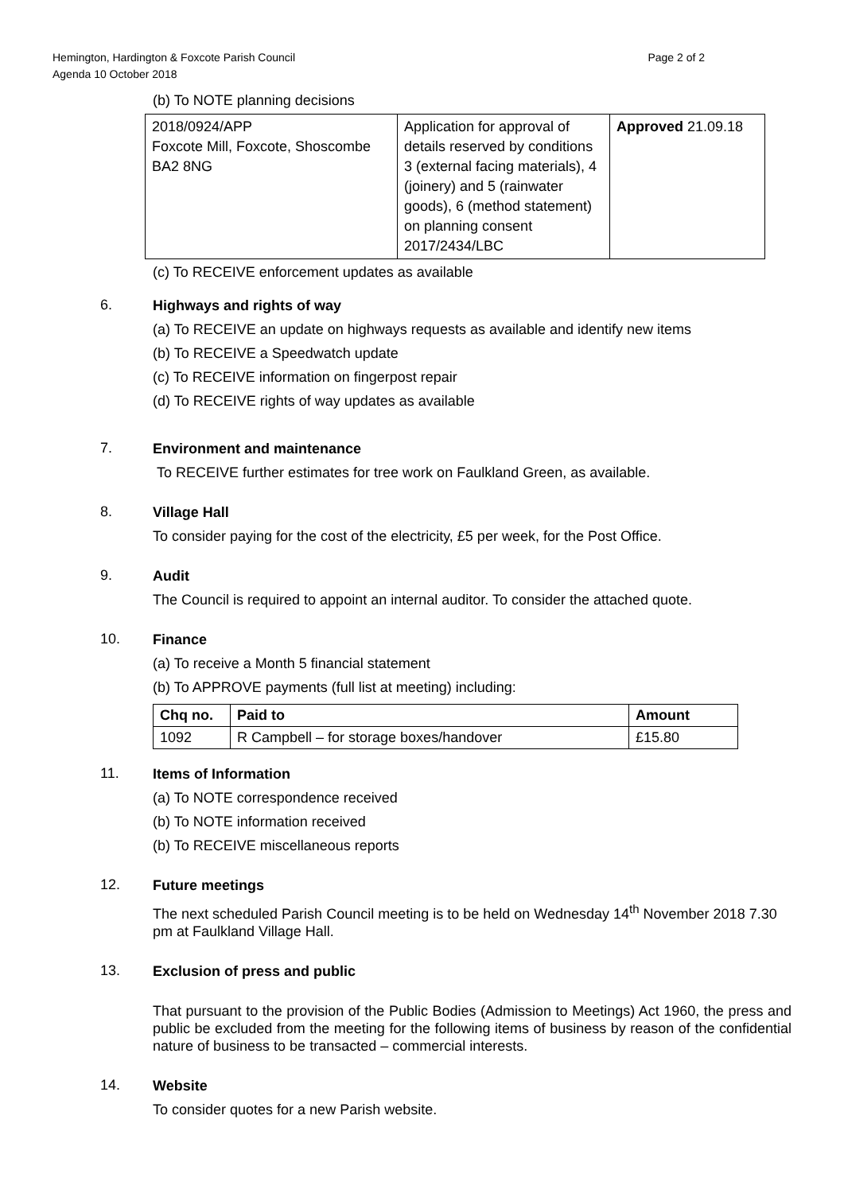Hemington, Hardington & Foxcote Parish Council
Agenda 10 October 2018
Page 2 of 2
(b) To NOTE planning decisions
| 2018/0924/APP Foxcote Mill, Foxcote, Shoscombe BA2 8NG | Application for approval of details reserved by conditions 3 (external facing materials), 4 (joinery) and 5 (rainwater goods), 6 (method statement) on planning consent 2017/2434/LBC | Approved 21.09.18 |
(c) To RECEIVE enforcement updates as available
6.
Highways and rights of way
(a) To RECEIVE an update on highways requests as available and identify new items
(b) To RECEIVE a Speedwatch update
(c) To RECEIVE information on fingerpost repair
(d) To RECEIVE rights of way updates as available
7.
Environment and maintenance
To RECEIVE further estimates for tree work on Faulkland Green, as available.
8.
Village Hall
To consider paying for the cost of the electricity, £5 per week, for the Post Office.
9.
Audit
The Council is required to appoint an internal auditor. To consider the attached quote.
10.
Finance
(a) To receive a Month 5 financial statement
(b) To APPROVE payments (full list at meeting) including:
| Chq no. | Paid to | Amount |
| --- | --- | --- |
| 1092 | R Campbell – for storage boxes/handover | £15.80 |
11.
Items of Information
(a) To NOTE correspondence received
(b) To NOTE information received
(b) To RECEIVE miscellaneous reports
12.
Future meetings
The next scheduled Parish Council meeting is to be held on Wednesday 14<sup>th</sup> November 2018 7.30 pm at Faulkland Village Hall.
13.
Exclusion of press and public
That pursuant to the provision of the Public Bodies (Admission to Meetings) Act 1960, the press and public be excluded from the meeting for the following items of business by reason of the confidential nature of business to be transacted – commercial interests.
14.
Website
To consider quotes for a new Parish website.